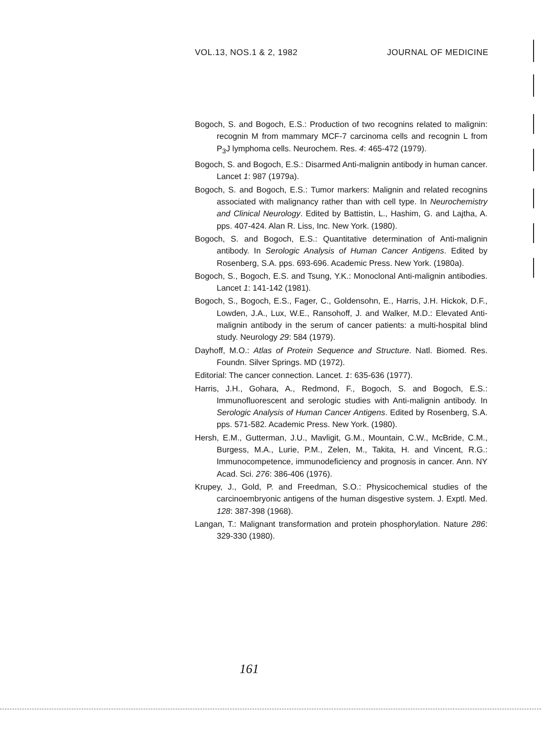VOL.13, NOS.1 & 2, 1982 JOURNAL OF MEDICINE
Bogoch, S. and Bogoch, E.S.: Production of two recognins related to malignin: recognin M from mammary MCF-7 carcinoma cells and recognin L from P<sub>3</sub>J lymphoma cells. Neurochem. Res. 4: 465-472 (1979).
Bogoch, S. and Bogoch, E.S.: Disarmed Anti-malignin antibody in human cancer. Lancet 1: 987 (1979a).
Bogoch, S. and Bogoch, E.S.: Tumor markers: Malignin and related recognins associated with malignancy rather than with cell type. In Neurochemistry and Clinical Neurology. Edited by Battistin, L., Hashim, G. and Lajtha, A. pps. 407-424. Alan R. Liss, Inc. New York. (1980).
Bogoch, S. and Bogoch, E.S.: Quantitative determination of Anti-malignin antibody. In Serologic Analysis of Human Cancer Antigens. Edited by Rosenberg, S.A. pps. 693-696. Academic Press. New York. (1980a).
Bogoch, S., Bogoch, E.S. and Tsung, Y.K.: Monoclonal Anti-malignin antibodies. Lancet 1: 141-142 (1981).
Bogoch, S., Bogoch, E.S., Fager, C., Goldensohn, E., Harris, J.H. Hickok, D.F., Lowden, J.A., Lux, W.E., Ransohoff, J. and Walker, M.D.: Elevated Anti-malignin antibody in the serum of cancer patients: a multi-hospital blind study. Neurology 29: 584 (1979).
Dayhoff, M.O.: Atlas of Protein Sequence and Structure. Natl. Biomed. Res. Foundn. Silver Springs. MD (1972).
Editorial: The cancer connection. Lancet. 1: 635-636 (1977).
Harris, J.H., Gohara, A., Redmond, F., Bogoch, S. and Bogoch, E.S.: Immunofluorescent and serologic studies with Anti-malignin antibody. In Serologic Analysis of Human Cancer Antigens. Edited by Rosenberg, S.A. pps. 571-582. Academic Press. New York. (1980).
Hersh, E.M., Gutterman, J.U., Mavligit, G.M., Mountain, C.W., McBride, C.M., Burgess, M.A., Lurie, P.M., Zelen, M., Takita, H. and Vincent, R.G.: Immunocompetence, immunodeficiency and prognosis in cancer. Ann. NY Acad. Sci. 276: 386-406 (1976).
Krupey, J., Gold, P. and Freedman, S.O.: Physicochemical studies of the carcinoembryonic antigens of the human disgestive system. J. Exptl. Med. 128: 387-398 (1968).
Langan, T.: Malignant transformation and protein phosphorylation. Nature 286: 329-330 (1980).
161